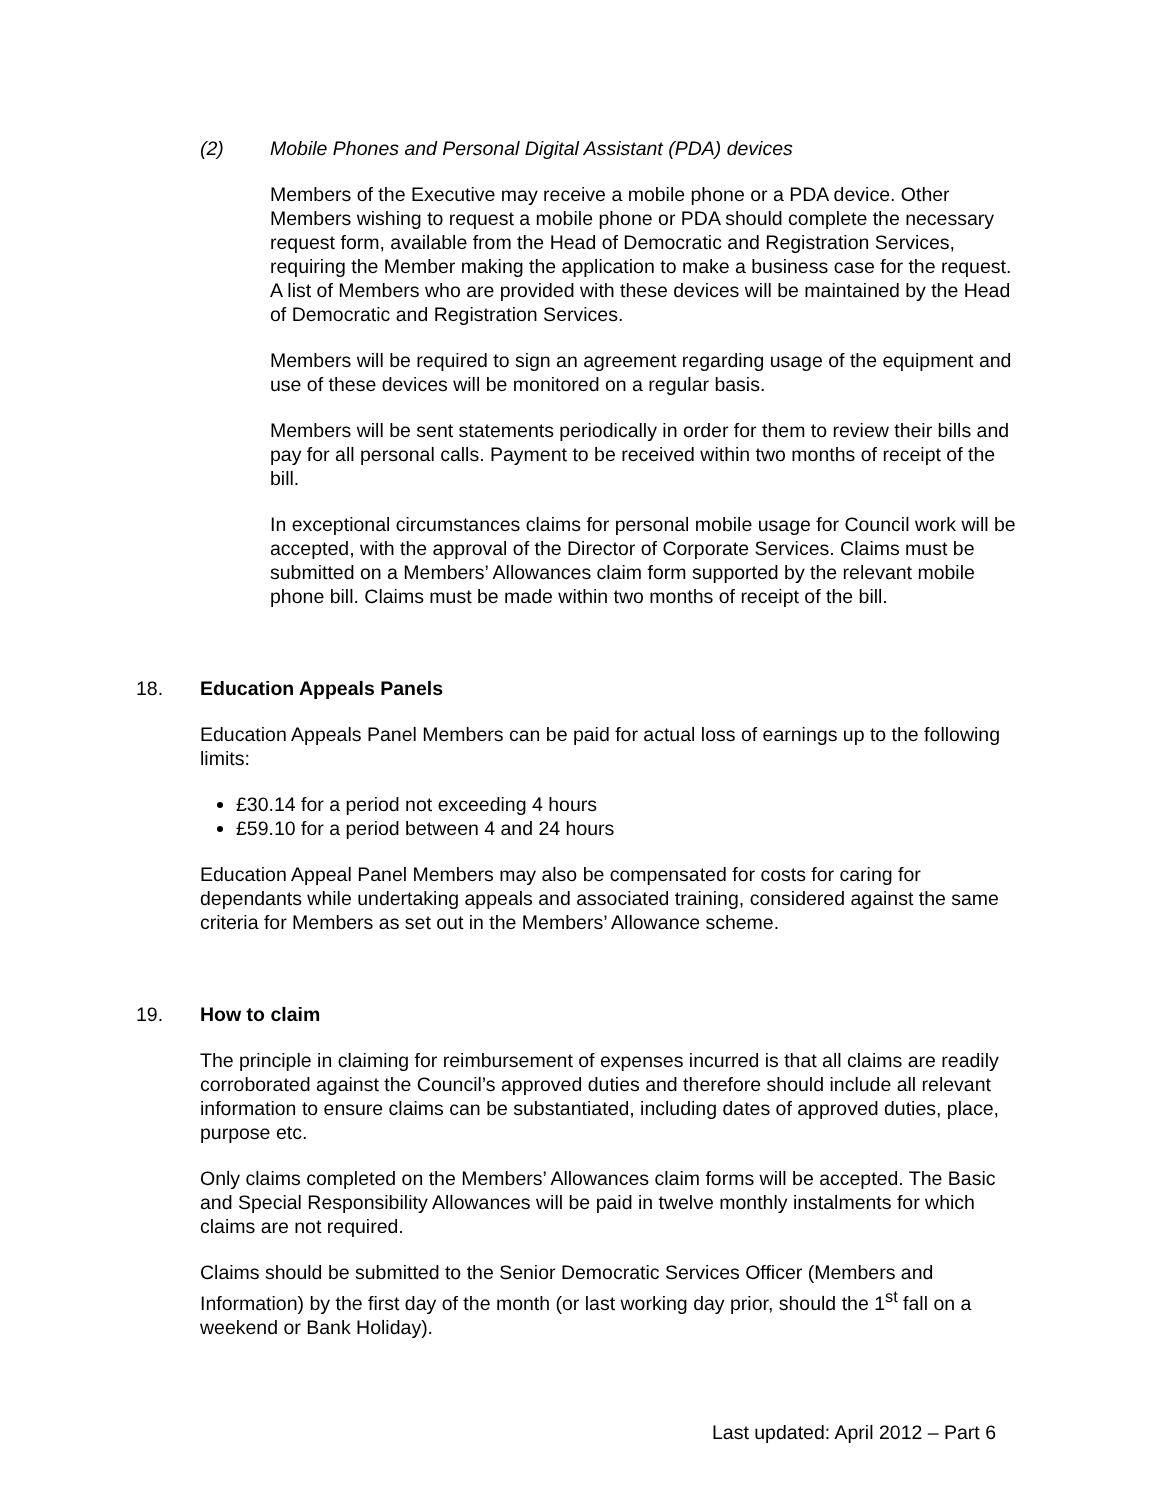(2) Mobile Phones and Personal Digital Assistant (PDA) devices
Members of the Executive may receive a mobile phone or a PDA device. Other Members wishing to request a mobile phone or PDA should complete the necessary request form, available from the Head of Democratic and Registration Services, requiring the Member making the application to make a business case for the request. A list of Members who are provided with these devices will be maintained by the Head of Democratic and Registration Services.
Members will be required to sign an agreement regarding usage of the equipment and use of these devices will be monitored on a regular basis.
Members will be sent statements periodically in order for them to review their bills and pay for all personal calls. Payment to be received within two months of receipt of the bill.
In exceptional circumstances claims for personal mobile usage for Council work will be accepted, with the approval of the Director of Corporate Services. Claims must be submitted on a Members’ Allowances claim form supported by the relevant mobile phone bill. Claims must be made within two months of receipt of the bill.
18. Education Appeals Panels
Education Appeals Panel Members can be paid for actual loss of earnings up to the following limits:
£30.14 for a period not exceeding 4 hours
£59.10 for a period between 4 and 24 hours
Education Appeal Panel Members may also be compensated for costs for caring for dependants while undertaking appeals and associated training, considered against the same criteria for Members as set out in the Members’ Allowance scheme.
19. How to claim
The principle in claiming for reimbursement of expenses incurred is that all claims are readily corroborated against the Council’s approved duties and therefore should include all relevant information to ensure claims can be substantiated, including dates of approved duties, place, purpose etc.
Only claims completed on the Members’ Allowances claim forms will be accepted. The Basic and Special Responsibility Allowances will be paid in twelve monthly instalments for which claims are not required.
Claims should be submitted to the Senior Democratic Services Officer (Members and Information) by the first day of the month (or last working day prior, should the 1<sup>st</sup> fall on a weekend or Bank Holiday).
Last updated: April 2012 – Part 6